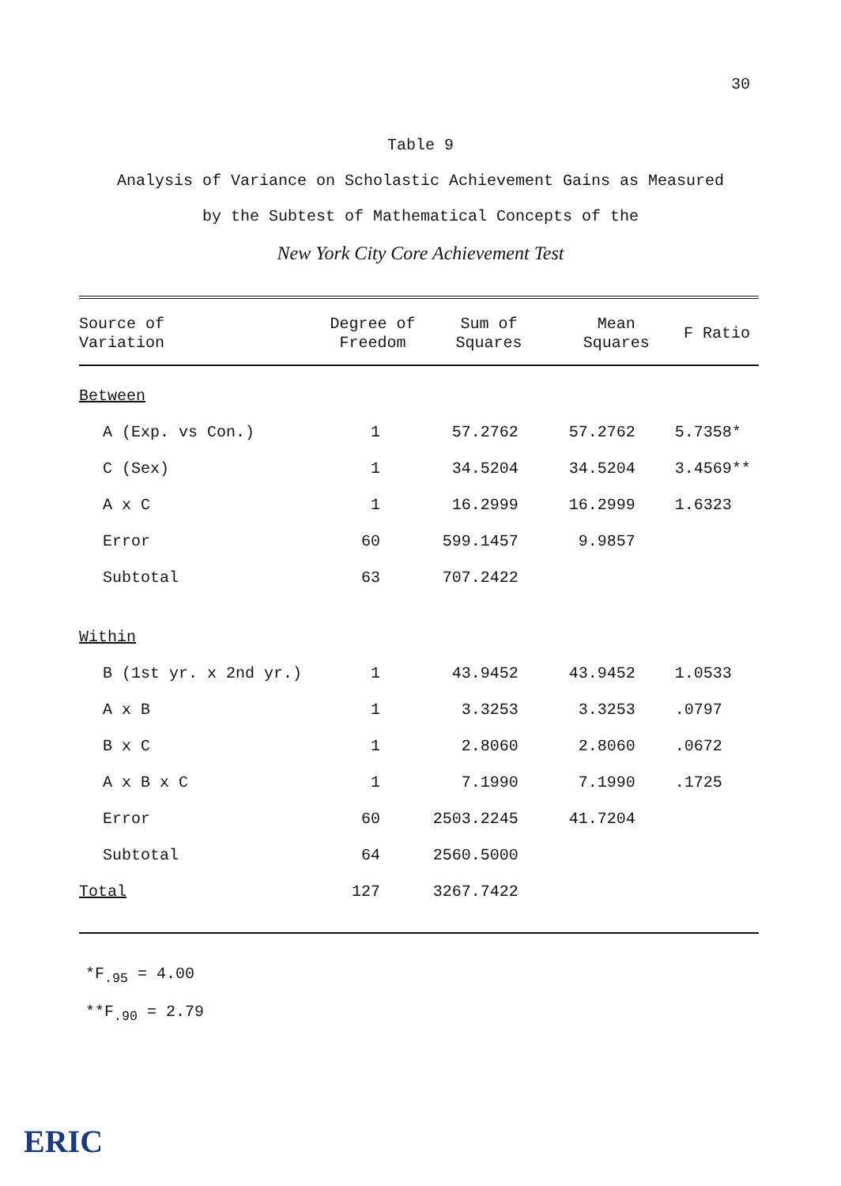30
Table 9
Analysis of Variance on Scholastic Achievement Gains as Measured
by the Subtest of Mathematical Concepts of the
New York City Core Achievement Test
| Source of Variation | Degree of Freedom | Sum of Squares | Mean Squares | F Ratio |
| --- | --- | --- | --- | --- |
| Between | | | | |
| A (Exp. vs Con.) | 1 | 57.2762 | 57.2762 | 5.7358* |
| C (Sex) | 1 | 34.5204 | 34.5204 | 3.4569** |
| A x C | 1 | 16.2999 | 16.2999 | 1.6323 |
| Error | 60 | 599.1457 | 9.9857 | |
| Subtotal | 63 | 707.2422 | | |
| Within | | | | |
| B (1st yr. x 2nd yr.) | 1 | 43.9452 | 43.9452 | 1.0533 |
| A x B | 1 | 3.3253 | 3.3253 | .0797 |
| B x C | 1 | 2.8060 | 2.8060 | .0672 |
| A x B x C | 1 | 7.1990 | 7.1990 | .1725 |
| Error | 60 | 2503.2245 | 41.7204 | |
| Subtotal | 64 | 2560.5000 | | |
| Total | 127 | 3267.7422 | | |
*F<sub>.95</sub> = 4.00
**F<sub>.90</sub> = 2.79
ERIC